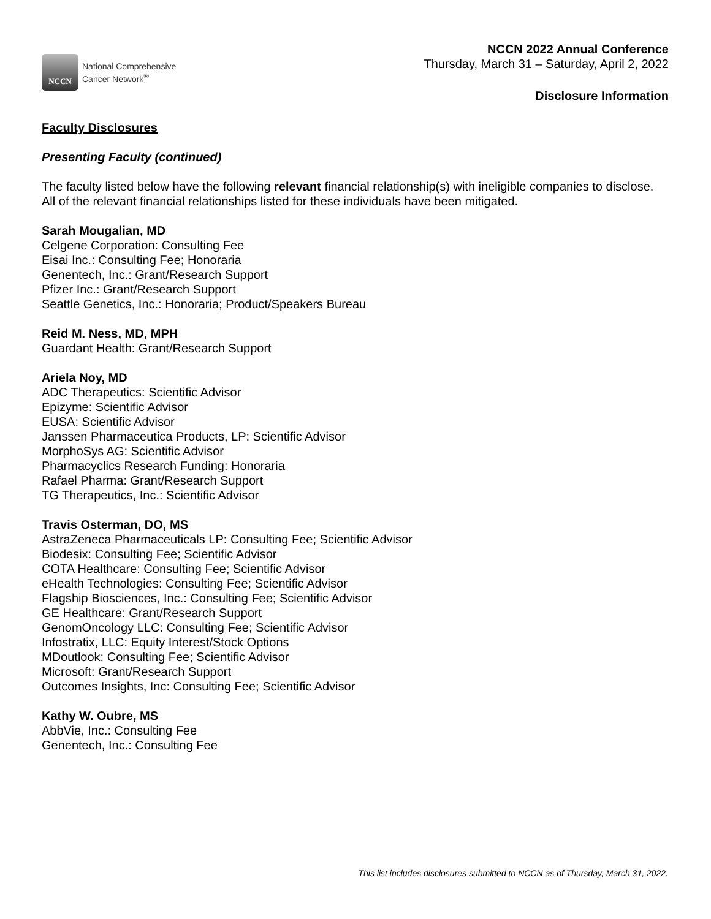NCCN
National Comprehensive
Cancer Network<sup>®</sup>
NCCN 2022 Annual Conference
Thursday, March 31 – Saturday, April 2, 2022
Disclosure Information
Faculty Disclosures
Presenting Faculty (continued)
The faculty listed below have the following relevant financial relationship(s) with ineligible companies to disclose. All of the relevant financial relationships listed for these individuals have been mitigated.
Sarah Mougalian, MD
Celgene Corporation: Consulting Fee
Eisai Inc.: Consulting Fee; Honoraria
Genentech, Inc.: Grant/Research Support
Pfizer Inc.: Grant/Research Support
Seattle Genetics, Inc.: Honoraria; Product/Speakers Bureau
Reid M. Ness, MD, MPH
Guardant Health: Grant/Research Support
Ariela Noy, MD
ADC Therapeutics: Scientific Advisor
Epizyme: Scientific Advisor
EUSA: Scientific Advisor
Janssen Pharmaceutica Products, LP: Scientific Advisor
MorphoSys AG: Scientific Advisor
Pharmacyclics Research Funding: Honoraria
Rafael Pharma: Grant/Research Support
TG Therapeutics, Inc.: Scientific Advisor
Travis Osterman, DO, MS
AstraZeneca Pharmaceuticals LP: Consulting Fee; Scientific Advisor
Biodesix: Consulting Fee; Scientific Advisor
COTA Healthcare: Consulting Fee; Scientific Advisor
eHealth Technologies: Consulting Fee; Scientific Advisor
Flagship Biosciences, Inc.: Consulting Fee; Scientific Advisor
GE Healthcare: Grant/Research Support
GenomOncology LLC: Consulting Fee; Scientific Advisor
Infostratix, LLC: Equity Interest/Stock Options
MDoutlook: Consulting Fee; Scientific Advisor
Microsoft: Grant/Research Support
Outcomes Insights, Inc: Consulting Fee; Scientific Advisor
Kathy W. Oubre, MS
AbbVie, Inc.: Consulting Fee
Genentech, Inc.: Consulting Fee
This list includes disclosures submitted to NCCN as of Thursday, March 31, 2022.